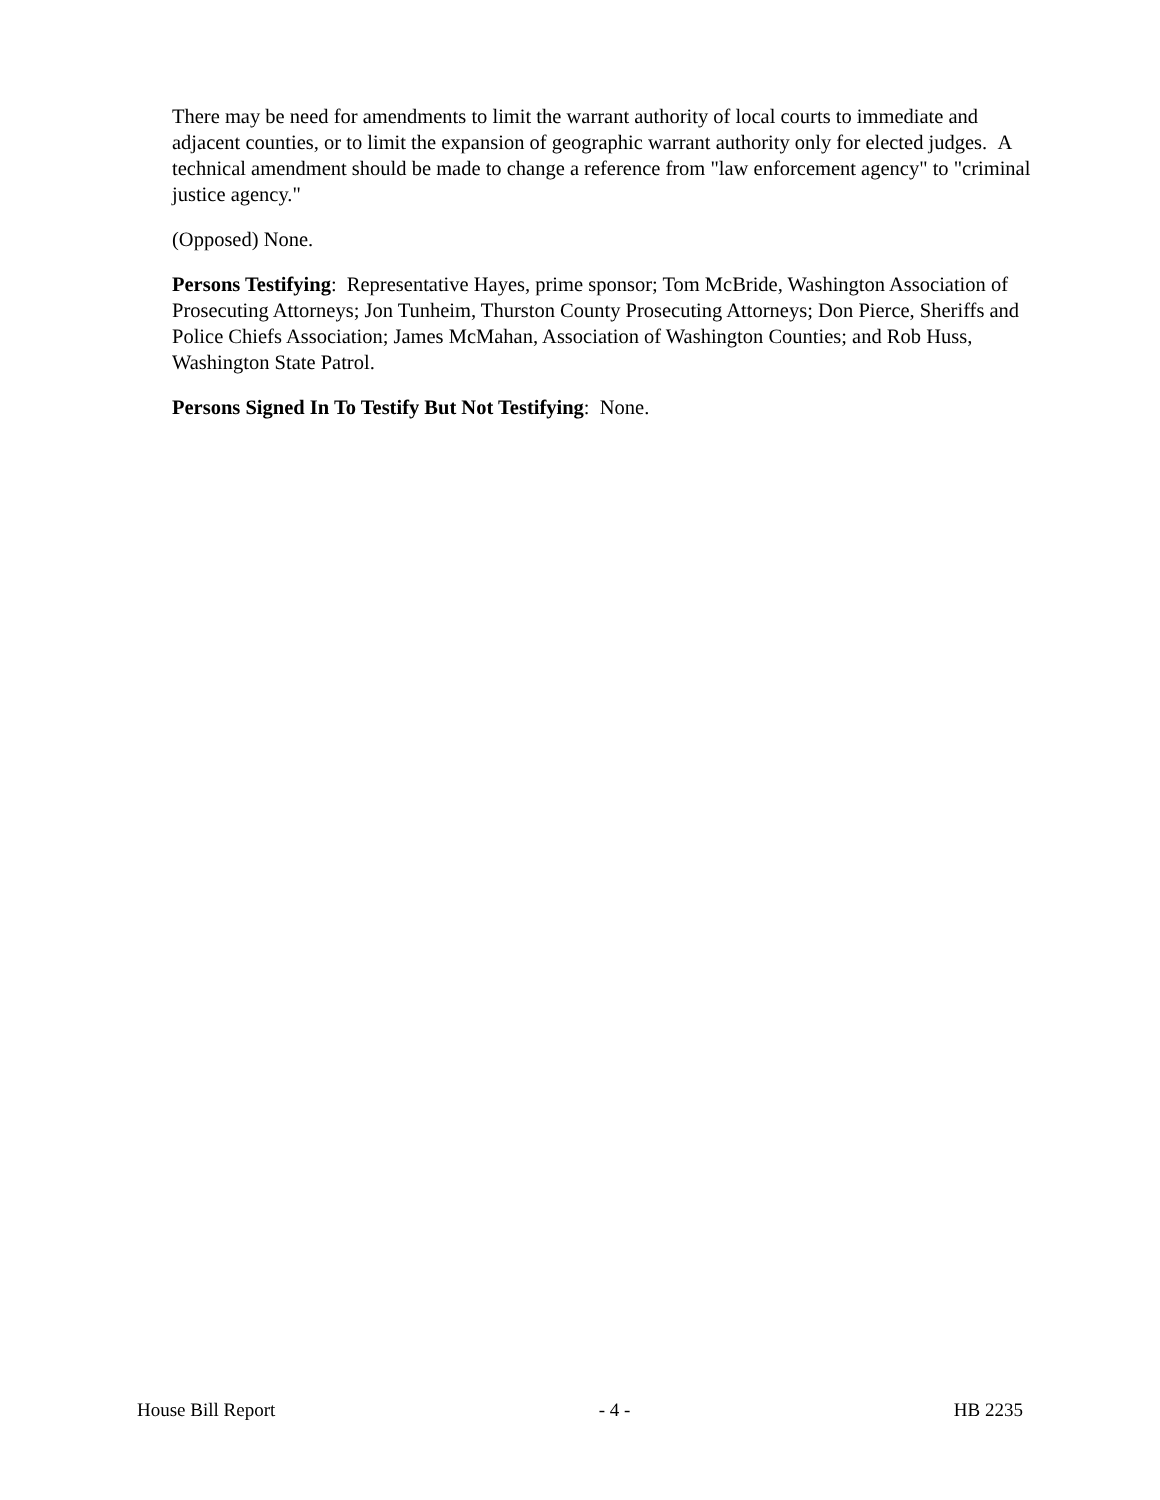There may be need for amendments to limit the warrant authority of local courts to immediate and adjacent counties, or to limit the expansion of geographic warrant authority only for elected judges. A technical amendment should be made to change a reference from "law enforcement agency" to "criminal justice agency."
(Opposed) None.
Persons Testifying: Representative Hayes, prime sponsor; Tom McBride, Washington Association of Prosecuting Attorneys; Jon Tunheim, Thurston County Prosecuting Attorneys; Don Pierce, Sheriffs and Police Chiefs Association; James McMahan, Association of Washington Counties; and Rob Huss, Washington State Patrol.
Persons Signed In To Testify But Not Testifying: None.
House Bill Report - 4 - HB 2235